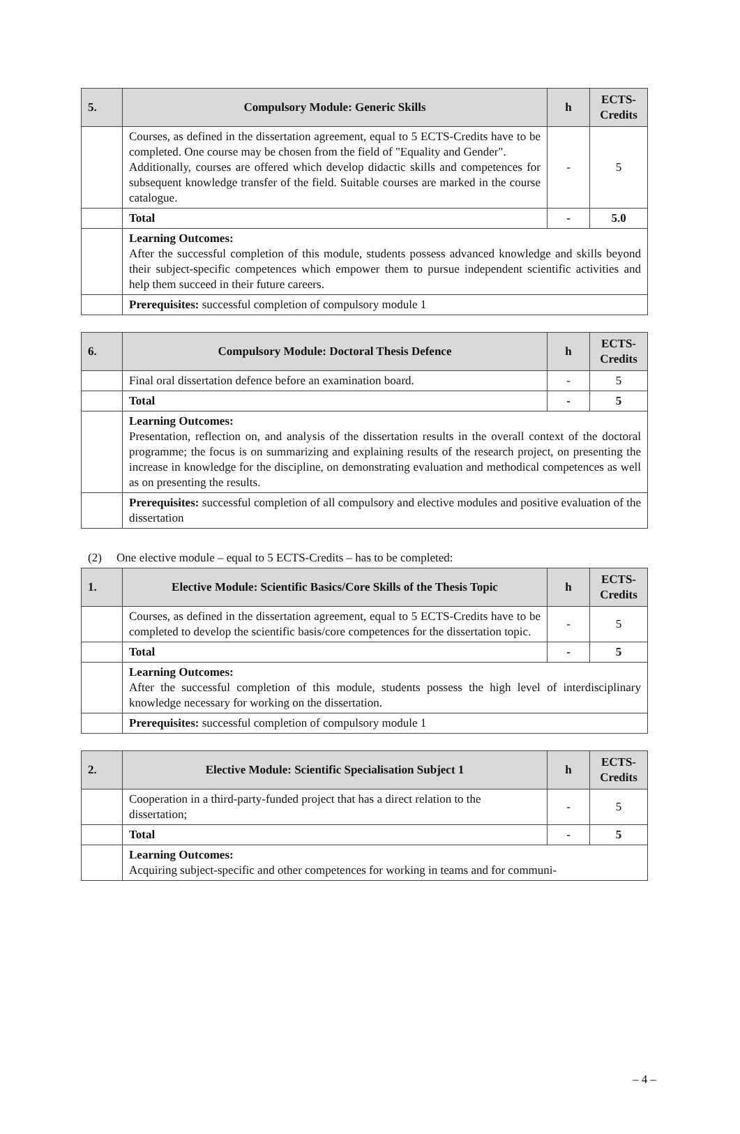| 5. | Compulsory Module: Generic Skills | h | ECTS- Credits |
| --- | --- | --- | --- |
| | Courses, as defined in the dissertation agreement, equal to 5 ECTS-Credits have to be completed. One course may be chosen from the field of "Equality and Gender". Additionally, courses are offered which develop didactic skills and competences for subsequent knowledge transfer of the field. Suitable courses are marked in the course catalogue. | - | 5 |
| | Total | - | 5.0 |
| | Learning Outcomes: After the successful completion of this module, students possess advanced knowledge and skills beyond their subject-specific competences which empower them to pursue independent scientific activities and help them succeed in their future careers. | | |
| | Prerequisites: successful completion of compulsory module 1 | | |
| 6. | Compulsory Module: Doctoral Thesis Defence | h | ECTS- Credits |
| --- | --- | --- | --- |
| | Final oral dissertation defence before an examination board. | - | 5 |
| | Total | - | 5 |
| | Learning Outcomes: Presentation, reflection on, and analysis of the dissertation results in the overall context of the doctoral programme; the focus is on summarizing and explaining results of the research project, on presenting the increase in knowledge for the discipline, on demonstrating evaluation and methodical competences as well as on presenting the results. | | |
| | Prerequisites: successful completion of all compulsory and elective modules and positive evaluation of the dissertation | | |
(2) One elective module – equal to 5 ECTS-Credits – has to be completed:
| 1. | Elective Module: Scientific Basics/Core Skills of the Thesis Topic | h | ECTS- Credits |
| --- | --- | --- | --- |
| | Courses, as defined in the dissertation agreement, equal to 5 ECTS-Credits have to be completed to develop the scientific basis/core competences for the dissertation topic. | - | 5 |
| | Total | - | 5 |
| | Learning Outcomes: After the successful completion of this module, students possess the high level of interdisciplinary knowledge necessary for working on the dissertation. | | |
| | Prerequisites: successful completion of compulsory module 1 | | |
| 2. | Elective Module: Scientific Specialisation Subject 1 | h | ECTS- Credits |
| --- | --- | --- | --- |
| | Cooperation in a third-party-funded project that has a direct relation to the dissertation; | - | 5 |
| | Total | - | 5 |
| | Learning Outcomes: Acquiring subject-specific and other competences for working in teams and for communi- | | |
– 4 –